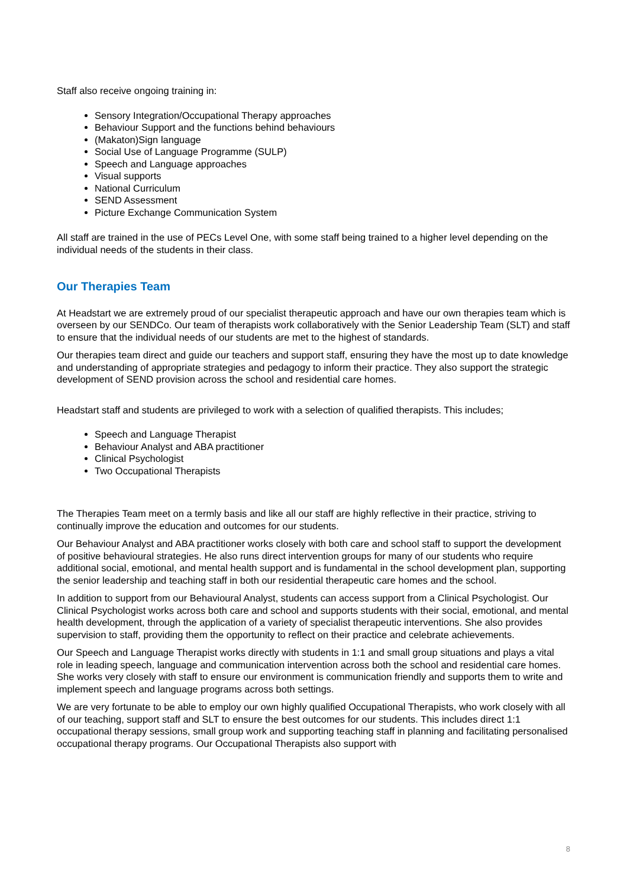Staff also receive ongoing training in:
Sensory Integration/Occupational Therapy approaches
Behaviour Support and the functions behind behaviours
(Makaton)Sign language
Social Use of Language Programme (SULP)
Speech and Language approaches
Visual supports
National Curriculum
SEND Assessment
Picture Exchange Communication System
All staff are trained in the use of PECs Level One, with some staff being trained to a higher level depending on the individual needs of the students in their class.
Our Therapies Team
At Headstart we are extremely proud of our specialist therapeutic approach and have our own therapies team which is overseen by our SENDCo. Our team of therapists work collaboratively with the Senior Leadership Team (SLT) and staff to ensure that the individual needs of our students are met to the highest of standards.
Our therapies team direct and guide our teachers and support staff, ensuring they have the most up to date knowledge and understanding of appropriate strategies and pedagogy to inform their practice. They also support the strategic development of SEND provision across the school and residential care homes.
Headstart staff and students are privileged to work with a selection of qualified therapists. This includes;
Speech and Language Therapist
Behaviour Analyst and ABA practitioner
Clinical Psychologist
Two Occupational Therapists
The Therapies Team meet on a termly basis and like all our staff are highly reflective in their practice, striving to continually improve the education and outcomes for our students.
Our Behaviour Analyst and ABA practitioner works closely with both care and school staff to support the development of positive behavioural strategies. He also runs direct intervention groups for many of our students who require additional social, emotional, and mental health support and is fundamental in the school development plan, supporting the senior leadership and teaching staff in both our residential therapeutic care homes and the school.
In addition to support from our Behavioural Analyst, students can access support from a Clinical Psychologist. Our Clinical Psychologist works across both care and school and supports students with their social, emotional, and mental health development, through the application of a variety of specialist therapeutic interventions. She also provides supervision to staff, providing them the opportunity to reflect on their practice and celebrate achievements.
Our Speech and Language Therapist works directly with students in 1:1 and small group situations and plays a vital role in leading speech, language and communication intervention across both the school and residential care homes. She works very closely with staff to ensure our environment is communication friendly and supports them to write and implement speech and language programs across both settings.
We are very fortunate to be able to employ our own highly qualified Occupational Therapists, who work closely with all of our teaching, support staff and SLT to ensure the best outcomes for our students. This includes direct 1:1 occupational therapy sessions, small group work and supporting teaching staff in planning and facilitating personalised occupational therapy programs. Our Occupational Therapists also support with
8